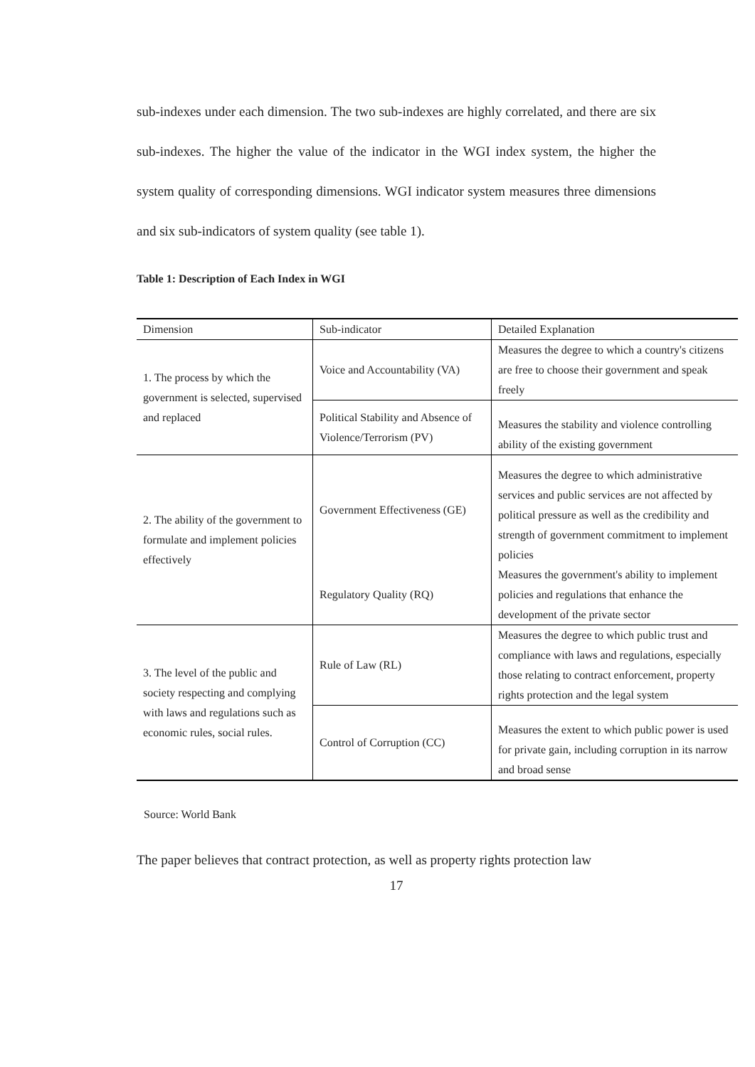sub-indexes under each dimension. The two sub-indexes are highly correlated, and there are six sub-indexes. The higher the value of the indicator in the WGI index system, the higher the system quality of corresponding dimensions. WGI indicator system measures three dimensions and six sub-indicators of system quality (see table 1).
Table 1: Description of Each Index in WGI
| Dimension | Sub-indicator | Detailed Explanation |
| 1. The process by which the government is selected, supervised and replaced | Voice and Accountability (VA) | Measures the degree to which a country's citizens are free to choose their government and speak freely |
| | Political Stability and Absence of Violence/Terrorism (PV) | Measures the stability and violence controlling ability of the existing government |
| 2. The ability of the government to formulate and implement policies effectively | Government Effectiveness (GE) | Measures the degree to which administrative services and public services are not affected by political pressure as well as the credibility and strength of government commitment to implement policies |
| | Regulatory Quality (RQ) | Measures the government's ability to implement policies and regulations that enhance the development of the private sector |
| 3. The level of the public and society respecting and complying with laws and regulations such as economic rules, social rules. | Rule of Law (RL) | Measures the degree to which public trust and compliance with laws and regulations, especially those relating to contract enforcement, property rights protection and the legal system |
| | Control of Corruption (CC) | Measures the extent to which public power is used for private gain, including corruption in its narrow and broad sense |
Source: World Bank
The paper believes that contract protection, as well as property rights protection law
17